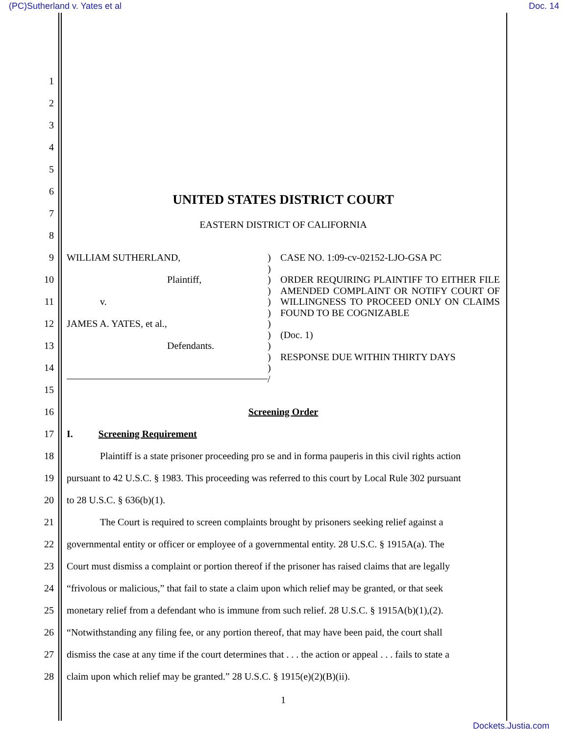(PC)Sutherland v. Yates et al Doc. 14
1
2
3
4
5
6
7 UNITED STATES DISTRICT COURT
8 EASTERN DISTRICT OF CALIFORNIA
9
10
11
12
13
14
15
WILLIAM SUTHERLAND,
Plaintiff,
v.
JAMES A. YATES, et al.,
Defendants.
)
)
)
)
)
)
)
)
)
)
)
/
CASE NO. 1:09-cv-02152-LJO-GSA PC
ORDER REQUIRING PLAINTIFF TO EITHER FILE AMENDED COMPLAINT OR NOTIFY COURT OF WILLINGNESS TO PROCEED ONLY ON CLAIMS FOUND TO BE COGNIZABLE
(Doc. 1)
RESPONSE DUE WITHIN THIRTY DAYS
16 Screening Order
17 I. Screening Requirement
18 Plaintiff is a state prisoner proceeding pro se and in forma pauperis in this civil rights action
19 pursuant to 42 U.S.C. § 1983. This proceeding was referred to this court by Local Rule 302 pursuant
20 to 28 U.S.C. § 636(b)(1).
21 The Court is required to screen complaints brought by prisoners seeking relief against a
22 governmental entity or officer or employee of a governmental entity. 28 U.S.C. § 1915A(a). The
23 Court must dismiss a complaint or portion thereof if the prisoner has raised claims that are legally
24 “frivolous or malicious,” that fail to state a claim upon which relief may be granted, or that seek
25 monetary relief from a defendant who is immune from such relief. 28 U.S.C. § 1915A(b)(1),(2).
26 “Notwithstanding any filing fee, or any portion thereof, that may have been paid, the court shall
27 dismiss the case at any time if the court determines that . . . the action or appeal . . . fails to state a
28 claim upon which relief may be granted.” 28 U.S.C. § 1915(e)(2)(B)(ii).
1
Dockets.Justia.com